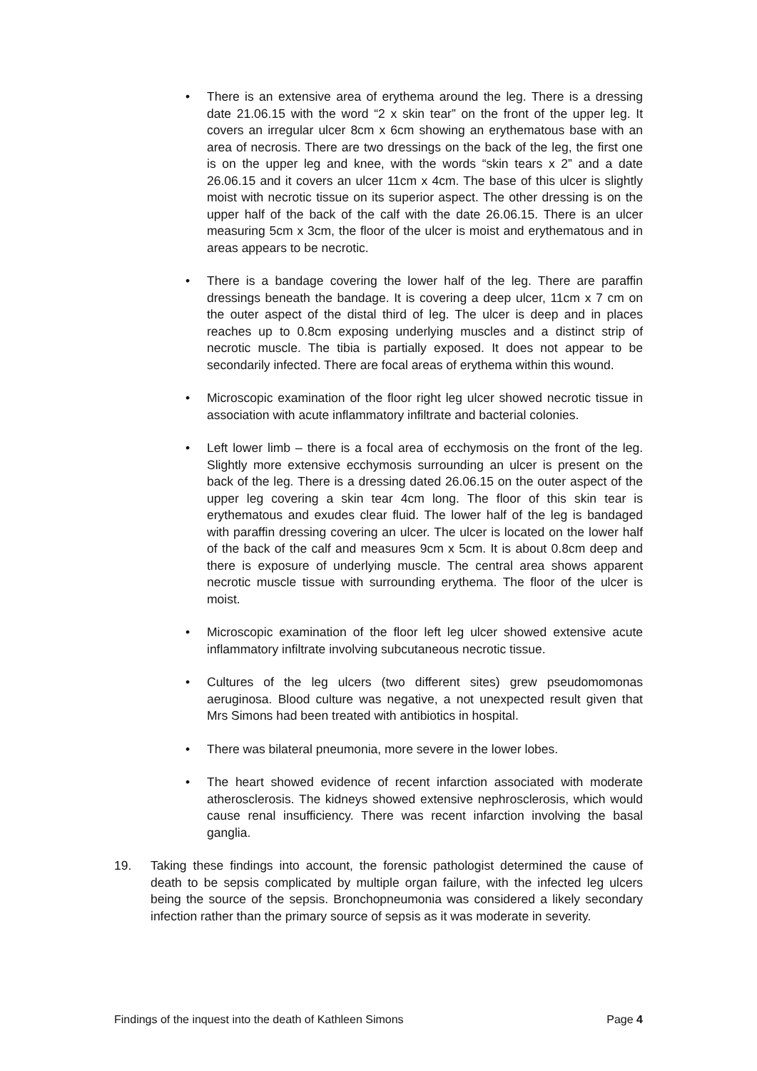• There is an extensive area of erythema around the leg. There is a dressing date 21.06.15 with the word “2 x skin tear” on the front of the upper leg. It covers an irregular ulcer 8cm x 6cm showing an erythematous base with an area of necrosis. There are two dressings on the back of the leg, the first one is on the upper leg and knee, with the words “skin tears x 2” and a date 26.06.15 and it covers an ulcer 11cm x 4cm. The base of this ulcer is slightly moist with necrotic tissue on its superior aspect. The other dressing is on the upper half of the back of the calf with the date 26.06.15. There is an ulcer measuring 5cm x 3cm, the floor of the ulcer is moist and erythematous and in areas appears to be necrotic.
• There is a bandage covering the lower half of the leg. There are paraffin dressings beneath the bandage. It is covering a deep ulcer, 11cm x 7 cm on the outer aspect of the distal third of leg. The ulcer is deep and in places reaches up to 0.8cm exposing underlying muscles and a distinct strip of necrotic muscle. The tibia is partially exposed. It does not appear to be secondarily infected. There are focal areas of erythema within this wound.
• Microscopic examination of the floor right leg ulcer showed necrotic tissue in association with acute inflammatory infiltrate and bacterial colonies.
• Left lower limb – there is a focal area of ecchymosis on the front of the leg. Slightly more extensive ecchymosis surrounding an ulcer is present on the back of the leg. There is a dressing dated 26.06.15 on the outer aspect of the upper leg covering a skin tear 4cm long. The floor of this skin tear is erythematous and exudes clear fluid. The lower half of the leg is bandaged with paraffin dressing covering an ulcer. The ulcer is located on the lower half of the back of the calf and measures 9cm x 5cm. It is about 0.8cm deep and there is exposure of underlying muscle. The central area shows apparent necrotic muscle tissue with surrounding erythema. The floor of the ulcer is moist.
• Microscopic examination of the floor left leg ulcer showed extensive acute inflammatory infiltrate involving subcutaneous necrotic tissue.
• Cultures of the leg ulcers (two different sites) grew pseudomomonas aeruginosa. Blood culture was negative, a not unexpected result given that Mrs Simons had been treated with antibiotics in hospital.
• There was bilateral pneumonia, more severe in the lower lobes.
• The heart showed evidence of recent infarction associated with moderate atherosclerosis. The kidneys showed extensive nephrosclerosis, which would cause renal insufficiency. There was recent infarction involving the basal ganglia.
19. Taking these findings into account, the forensic pathologist determined the cause of death to be sepsis complicated by multiple organ failure, with the infected leg ulcers being the source of the sepsis. Bronchopneumonia was considered a likely secondary infection rather than the primary source of sepsis as it was moderate in severity.
Findings of the inquest into the death of Kathleen Simons Page 4